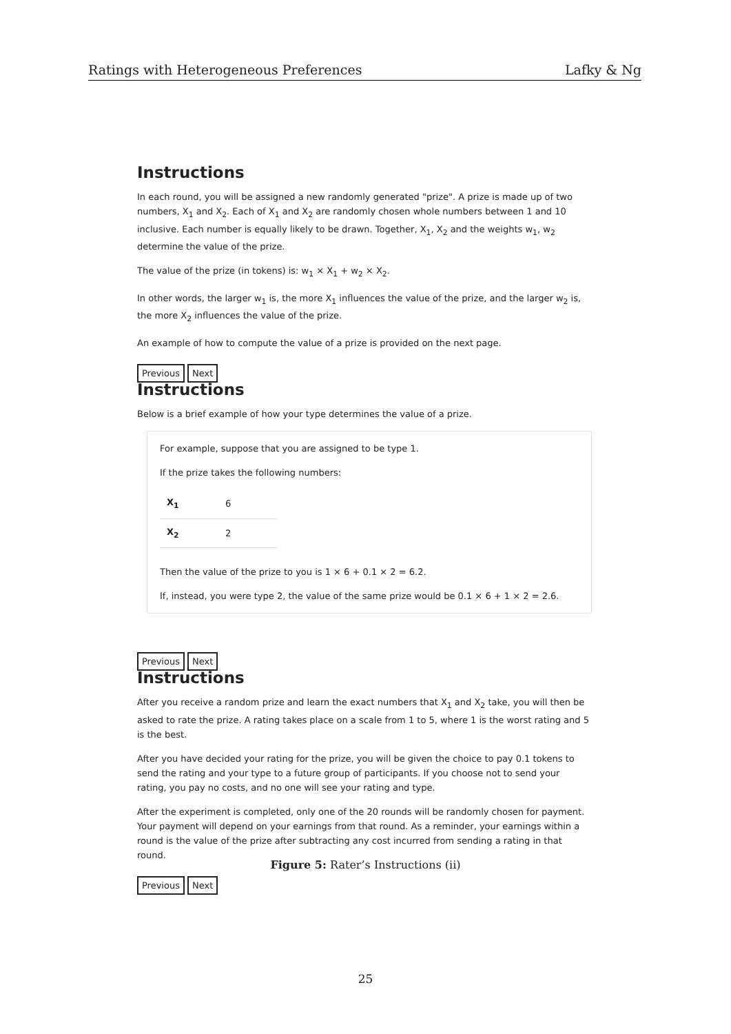Ratings with Heterogeneous Preferences Lafky & Ng
Instructions
In each round, you will be assigned a new randomly generated "prize". A prize is made up of two numbers, X<sub>1</sub> and X<sub>2</sub>. Each of X<sub>1</sub> and X<sub>2</sub> are randomly chosen whole numbers between 1 and 10 inclusive. Each number is equally likely to be drawn. Together, X<sub>1</sub>, X<sub>2</sub> and the weights w<sub>1</sub>, w<sub>2</sub> determine the value of the prize.
The value of the prize (in tokens) is: w<sub>1</sub> × X<sub>1</sub> + w<sub>2</sub> × X<sub>2</sub>.
In other words, the larger w<sub>1</sub> is, the more X<sub>1</sub> influences the value of the prize, and the larger w<sub>2</sub> is, the more X<sub>2</sub> influences the value of the prize.
An example of how to compute the value of a prize is provided on the next page.
Previous Next
Instructions
Below is a brief example of how your type determines the value of a prize.
For example, suppose that you are assigned to be type 1.
If the prize takes the following numbers:
| X<sub>1</sub> | 6 |
| X<sub>2</sub> | 2 |
Then the value of the prize to you is 1 × 6 + 0.1 × 2 = 6.2.
If, instead, you were type 2, the value of the same prize would be 0.1 × 6 + 1 × 2 = 2.6.
Previous Next
Instructions
After you receive a random prize and learn the exact numbers that X<sub>1</sub> and X<sub>2</sub> take, you will then be asked to rate the prize. A rating takes place on a scale from 1 to 5, where 1 is the worst rating and 5 is the best.
After you have decided your rating for the prize, you will be given the choice to pay 0.1 tokens to send the rating and your type to a future group of participants. If you choose not to send your rating, you pay no costs, and no one will see your rating and type.
After the experiment is completed, only one of the 20 rounds will be randomly chosen for payment. Your payment will depend on your earnings from that round. As a reminder, your earnings within a round is the value of the prize after subtracting any cost incurred from sending a rating in that round.
Previous Next
Figure 5: Rater’s Instructions (ii)
25